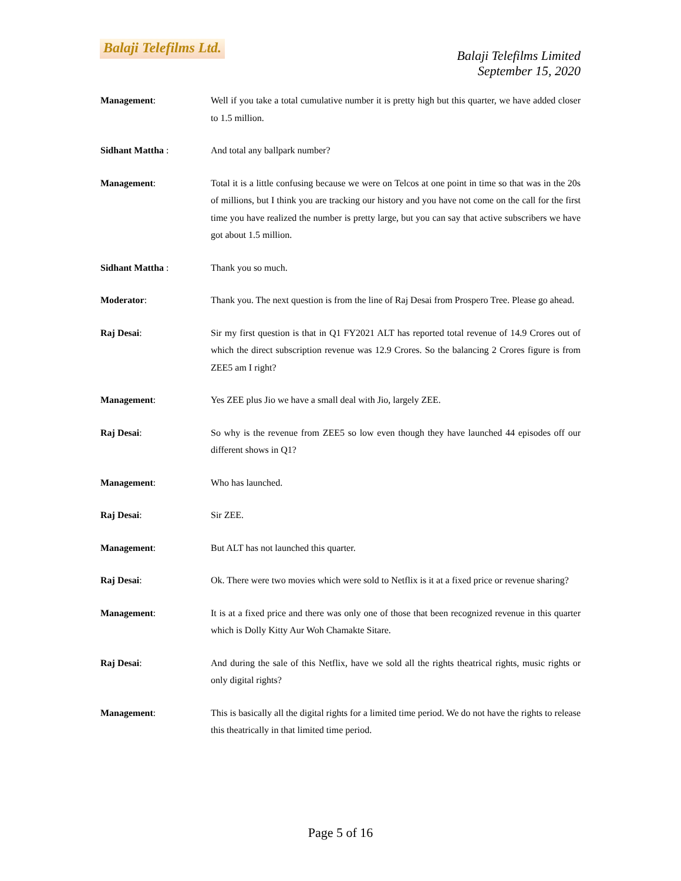Balaji Telefilms Ltd.
Balaji Telefilms Limited
September 15, 2020
Management: Well if you take a total cumulative number it is pretty high but this quarter, we have added closer to 1.5 million.
Sidhant Mattha : And total any ballpark number?
Management: Total it is a little confusing because we were on Telcos at one point in time so that was in the 20s of millions, but I think you are tracking our history and you have not come on the call for the first time you have realized the number is pretty large, but you can say that active subscribers we have got about 1.5 million.
Sidhant Mattha : Thank you so much.
Moderator: Thank you. The next question is from the line of Raj Desai from Prospero Tree. Please go ahead.
Raj Desai: Sir my first question is that in Q1 FY2021 ALT has reported total revenue of 14.9 Crores out of which the direct subscription revenue was 12.9 Crores. So the balancing 2 Crores figure is from ZEE5 am I right?
Management: Yes ZEE plus Jio we have a small deal with Jio, largely ZEE.
Raj Desai: So why is the revenue from ZEE5 so low even though they have launched 44 episodes off our different shows in Q1?
Management: Who has launched.
Raj Desai: Sir ZEE.
Management: But ALT has not launched this quarter.
Raj Desai: Ok. There were two movies which were sold to Netflix is it at a fixed price or revenue sharing?
Management: It is at a fixed price and there was only one of those that been recognized revenue in this quarter which is Dolly Kitty Aur Woh Chamakte Sitare.
Raj Desai: And during the sale of this Netflix, have we sold all the rights theatrical rights, music rights or only digital rights?
Management: This is basically all the digital rights for a limited time period. We do not have the rights to release this theatrically in that limited time period.
Page 5 of 16